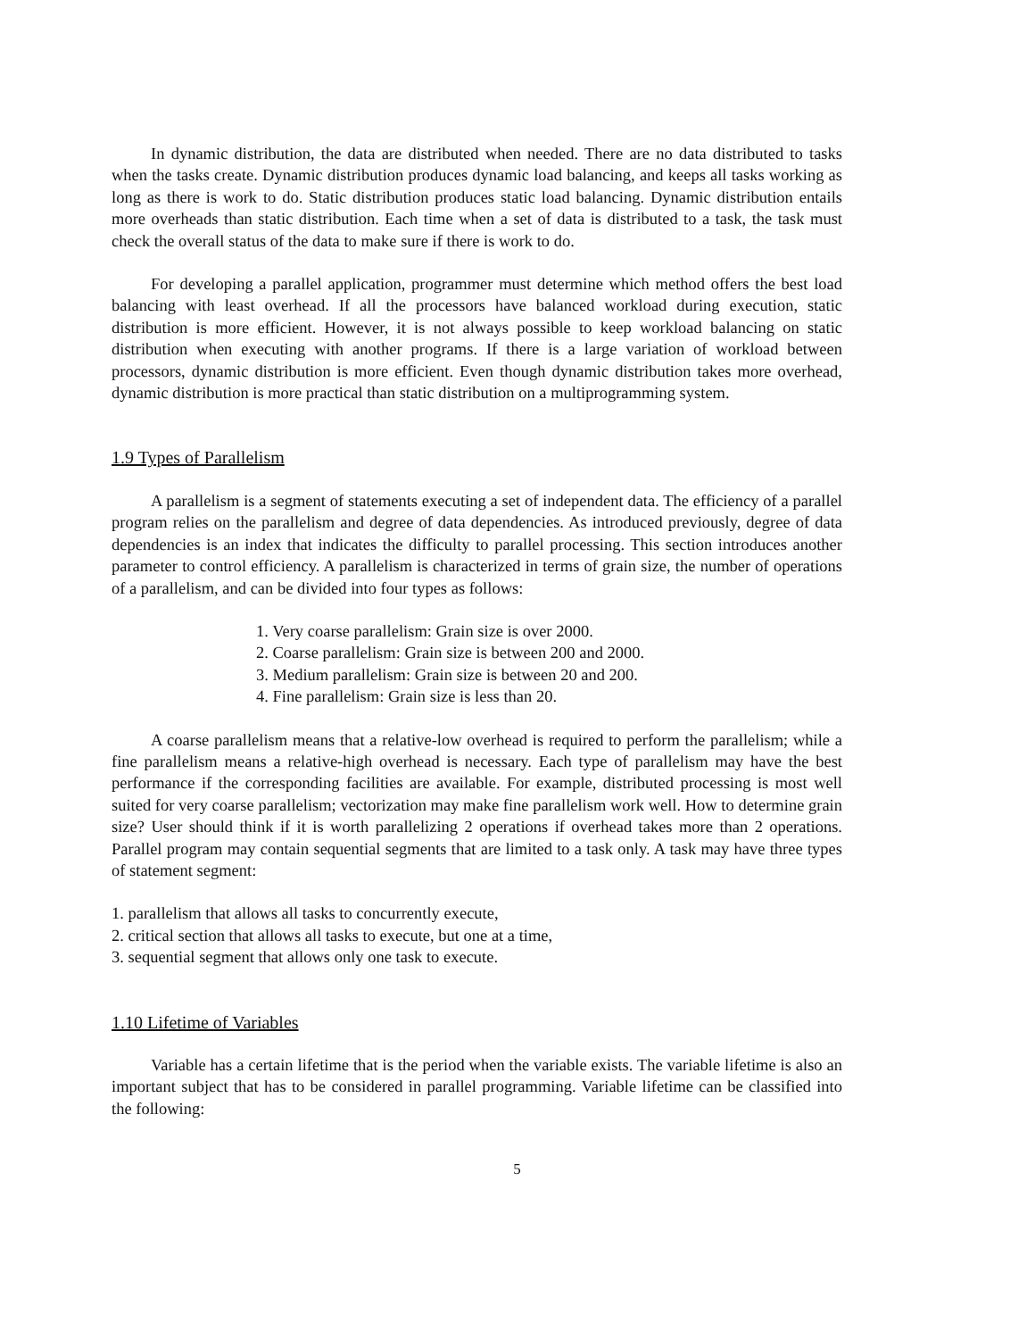In dynamic distribution, the data are distributed when needed. There are no data distributed to tasks when the tasks create. Dynamic distribution produces dynamic load balancing, and keeps all tasks working as long as there is work to do. Static distribution produces static load balancing. Dynamic distribution entails more overheads than static distribution. Each time when a set of data is distributed to a task, the task must check the overall status of the data to make sure if there is work to do.
For developing a parallel application, programmer must determine which method offers the best load balancing with least overhead. If all the processors have balanced workload during execution, static distribution is more efficient. However, it is not always possible to keep workload balancing on static distribution when executing with another programs. If there is a large variation of workload between processors, dynamic distribution is more efficient. Even though dynamic distribution takes more overhead, dynamic distribution is more practical than static distribution on a multiprogramming system.
1.9 Types of Parallelism
A parallelism is a segment of statements executing a set of independent data. The efficiency of a parallel program relies on the parallelism and degree of data dependencies. As introduced previously, degree of data dependencies is an index that indicates the difficulty to parallel processing. This section introduces another parameter to control efficiency. A parallelism is characterized in terms of grain size, the number of operations of a parallelism, and can be divided into four types as follows:
1. Very coarse parallelism: Grain size is over 2000.
2. Coarse parallelism: Grain size is between 200 and 2000.
3. Medium parallelism: Grain size is between 20 and 200.
4. Fine parallelism: Grain size is less than 20.
A coarse parallelism means that a relative-low overhead is required to perform the parallelism; while a fine parallelism means a relative-high overhead is necessary. Each type of parallelism may have the best performance if the corresponding facilities are available. For example, distributed processing is most well suited for very coarse parallelism; vectorization may make fine parallelism work well. How to determine grain size? User should think if it is worth parallelizing 2 operations if overhead takes more than 2 operations. Parallel program may contain sequential segments that are limited to a task only. A task may have three types of statement segment:
1. parallelism that allows all tasks to concurrently execute,
2. critical section that allows all tasks to execute, but one at a time,
3. sequential segment that allows only one task to execute.
1.10 Lifetime of Variables
Variable has a certain lifetime that is the period when the variable exists. The variable lifetime is also an important subject that has to be considered in parallel programming. Variable lifetime can be classified into the following:
5